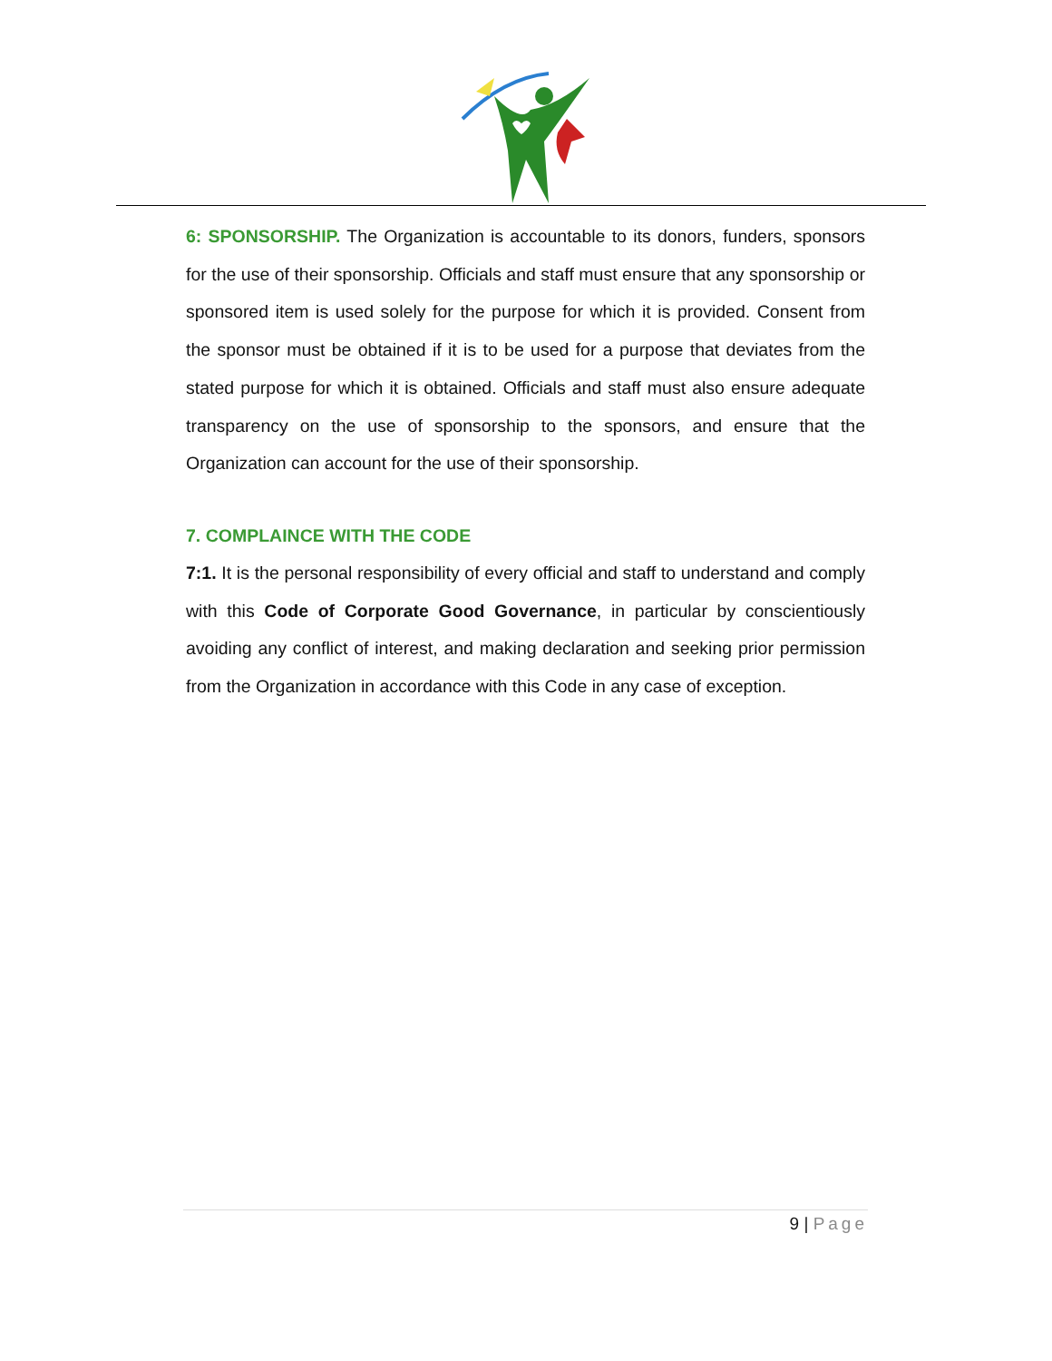6: SPONSORSHIP. The Organization is accountable to its donors, funders, sponsors for the use of their sponsorship. Officials and staff must ensure that any sponsorship or sponsored item is used solely for the purpose for which it is provided. Consent from the sponsor must be obtained if it is to be used for a purpose that deviates from the stated purpose for which it is obtained. Officials and staff must also ensure adequate transparency on the use of sponsorship to the sponsors, and ensure that the Organization can account for the use of their sponsorship.
7. COMPLAINCE WITH THE CODE
7:1. It is the personal responsibility of every official and staff to understand and comply with this Code of Corporate Good Governance, in particular by conscientiously avoiding any conflict of interest, and making declaration and seeking prior permission from the Organization in accordance with this Code in any case of exception.
9 | Page